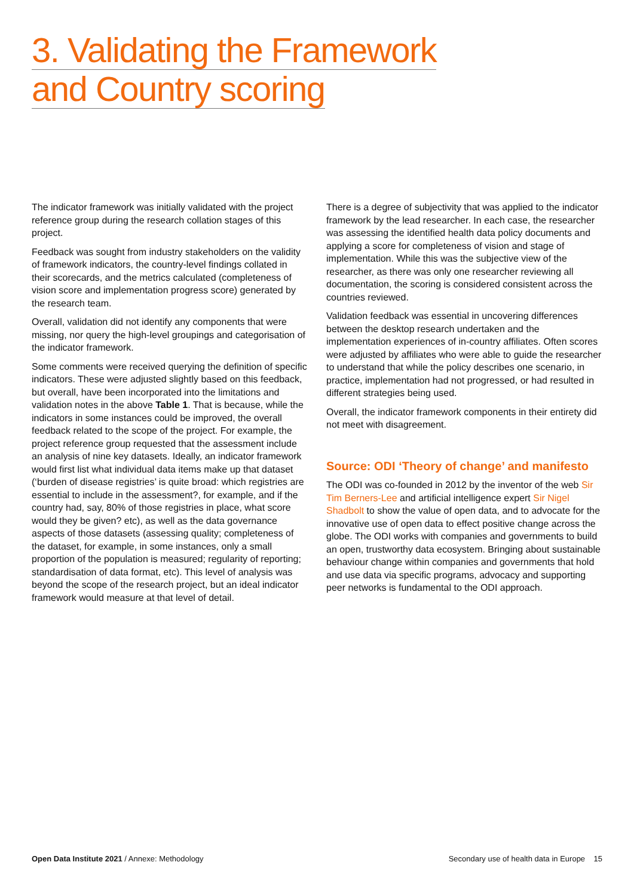3. Validating the Framework
and Country scoring
The indicator framework was initially validated with the project reference group during the research collation stages of this project.
Feedback was sought from industry stakeholders on the validity of framework indicators, the country-level findings collated in their scorecards, and the metrics calculated (completeness of vision score and implementation progress score) generated by the research team.
Overall, validation did not identify any components that were missing, nor query the high-level groupings and categorisation of the indicator framework.
Some comments were received querying the definition of specific indicators. These were adjusted slightly based on this feedback, but overall, have been incorporated into the limitations and validation notes in the above Table 1. That is because, while the indicators in some instances could be improved, the overall feedback related to the scope of the project. For example, the project reference group requested that the assessment include an analysis of nine key datasets. Ideally, an indicator framework would first list what individual data items make up that dataset (‘burden of disease registries’ is quite broad: which registries are essential to include in the assessment?, for example, and if the country had, say, 80% of those registries in place, what score would they be given? etc), as well as the data governance aspects of those datasets (assessing quality; completeness of the dataset, for example, in some instances, only a small proportion of the population is measured; regularity of reporting; standardisation of data format, etc). This level of analysis was beyond the scope of the research project, but an ideal indicator framework would measure at that level of detail.
There is a degree of subjectivity that was applied to the indicator framework by the lead researcher. In each case, the researcher was assessing the identified health data policy documents and applying a score for completeness of vision and stage of implementation. While this was the subjective view of the researcher, as there was only one researcher reviewing all documentation, the scoring is considered consistent across the countries reviewed.
Validation feedback was essential in uncovering differences between the desktop research undertaken and the implementation experiences of in-country affiliates. Often scores were adjusted by affiliates who were able to guide the researcher to understand that while the policy describes one scenario, in practice, implementation had not progressed, or had resulted in different strategies being used.
Overall, the indicator framework components in their entirety did not meet with disagreement.
Source: ODI ‘Theory of change’ and manifesto
The ODI was co-founded in 2012 by the inventor of the web Sir Tim Berners-Lee and artificial intelligence expert Sir Nigel Shadbolt to show the value of open data, and to advocate for the innovative use of open data to effect positive change across the globe. The ODI works with companies and governments to build an open, trustworthy data ecosystem. Bringing about sustainable behaviour change within companies and governments that hold and use data via specific programs, advocacy and supporting peer networks is fundamental to the ODI approach.
Open Data Institute 2021 / Annexe: Methodology
Secondary use of health data in Europe 15